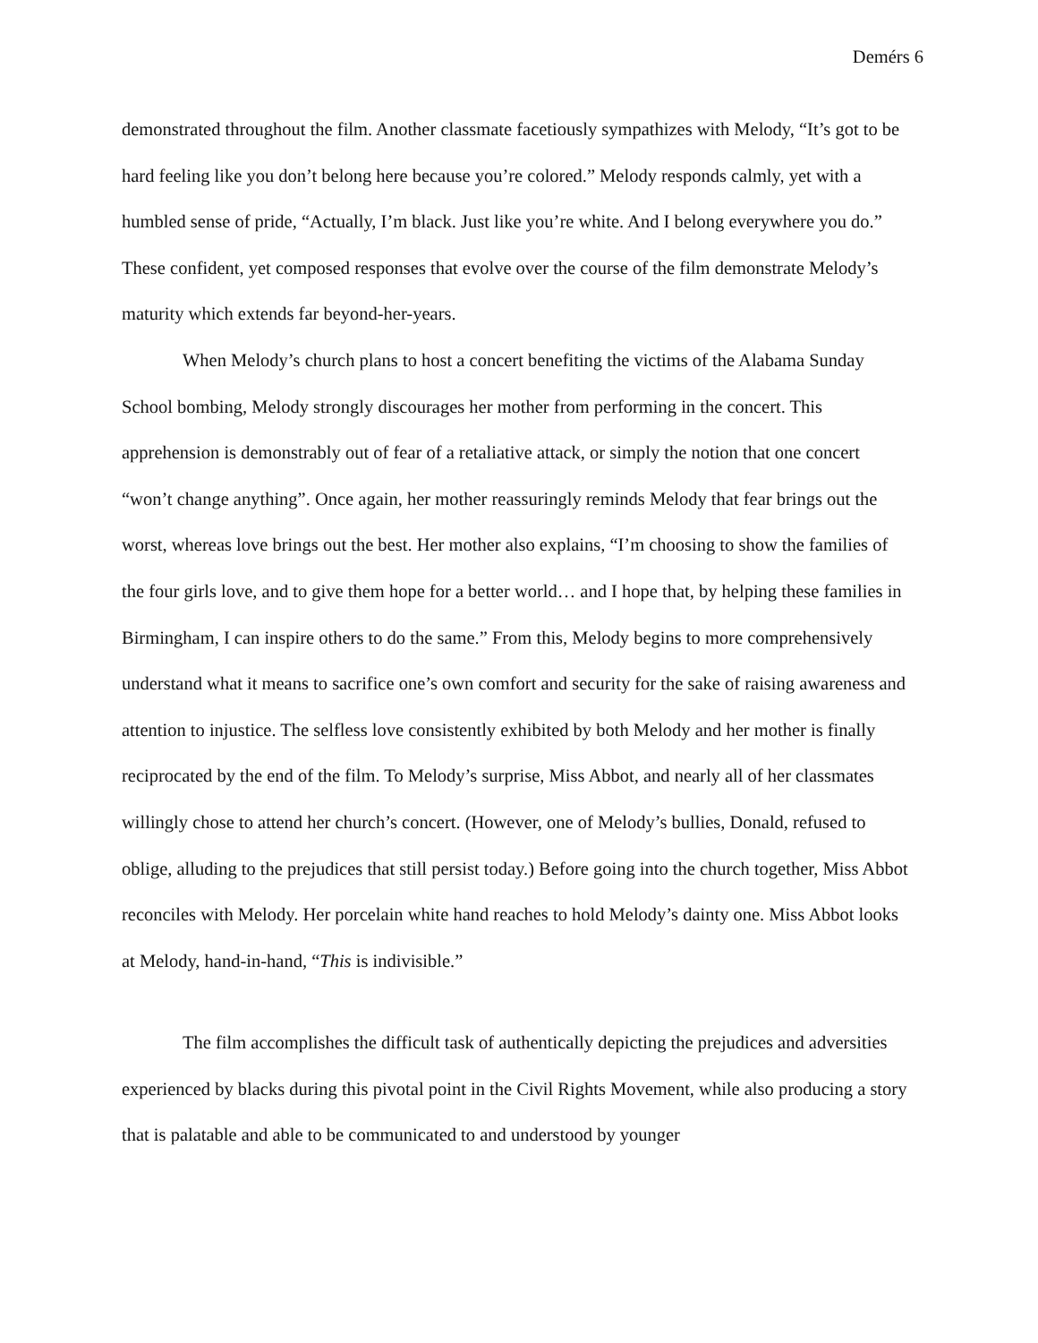Demérs 6
demonstrated throughout the film. Another classmate facetiously sympathizes with Melody, “It’s got to be hard feeling like you don’t belong here because you’re colored.” Melody responds calmly, yet with a humbled sense of pride, “Actually, I’m black. Just like you’re white. And I belong everywhere you do.” These confident, yet composed responses that evolve over the course of the film demonstrate Melody’s maturity which extends far beyond-her-years.
When Melody’s church plans to host a concert benefiting the victims of the Alabama Sunday School bombing, Melody strongly discourages her mother from performing in the concert. This apprehension is demonstrably out of fear of a retaliative attack, or simply the notion that one concert “won’t change anything”. Once again, her mother reassuringly reminds Melody that fear brings out the worst, whereas love brings out the best. Her mother also explains, “I’m choosing to show the families of the four girls love, and to give them hope for a better world… and I hope that, by helping these families in Birmingham, I can inspire others to do the same.” From this, Melody begins to more comprehensively understand what it means to sacrifice one’s own comfort and security for the sake of raising awareness and attention to injustice. The selfless love consistently exhibited by both Melody and her mother is finally reciprocated by the end of the film. To Melody’s surprise, Miss Abbot, and nearly all of her classmates willingly chose to attend her church’s concert. (However, one of Melody’s bullies, Donald, refused to oblige, alluding to the prejudices that still persist today.) Before going into the church together, Miss Abbot reconciles with Melody. Her porcelain white hand reaches to hold Melody’s dainty one. Miss Abbot looks at Melody, hand-in-hand, “This is indivisible.”
The film accomplishes the difficult task of authentically depicting the prejudices and adversities experienced by blacks during this pivotal point in the Civil Rights Movement, while also producing a story that is palatable and able to be communicated to and understood by younger